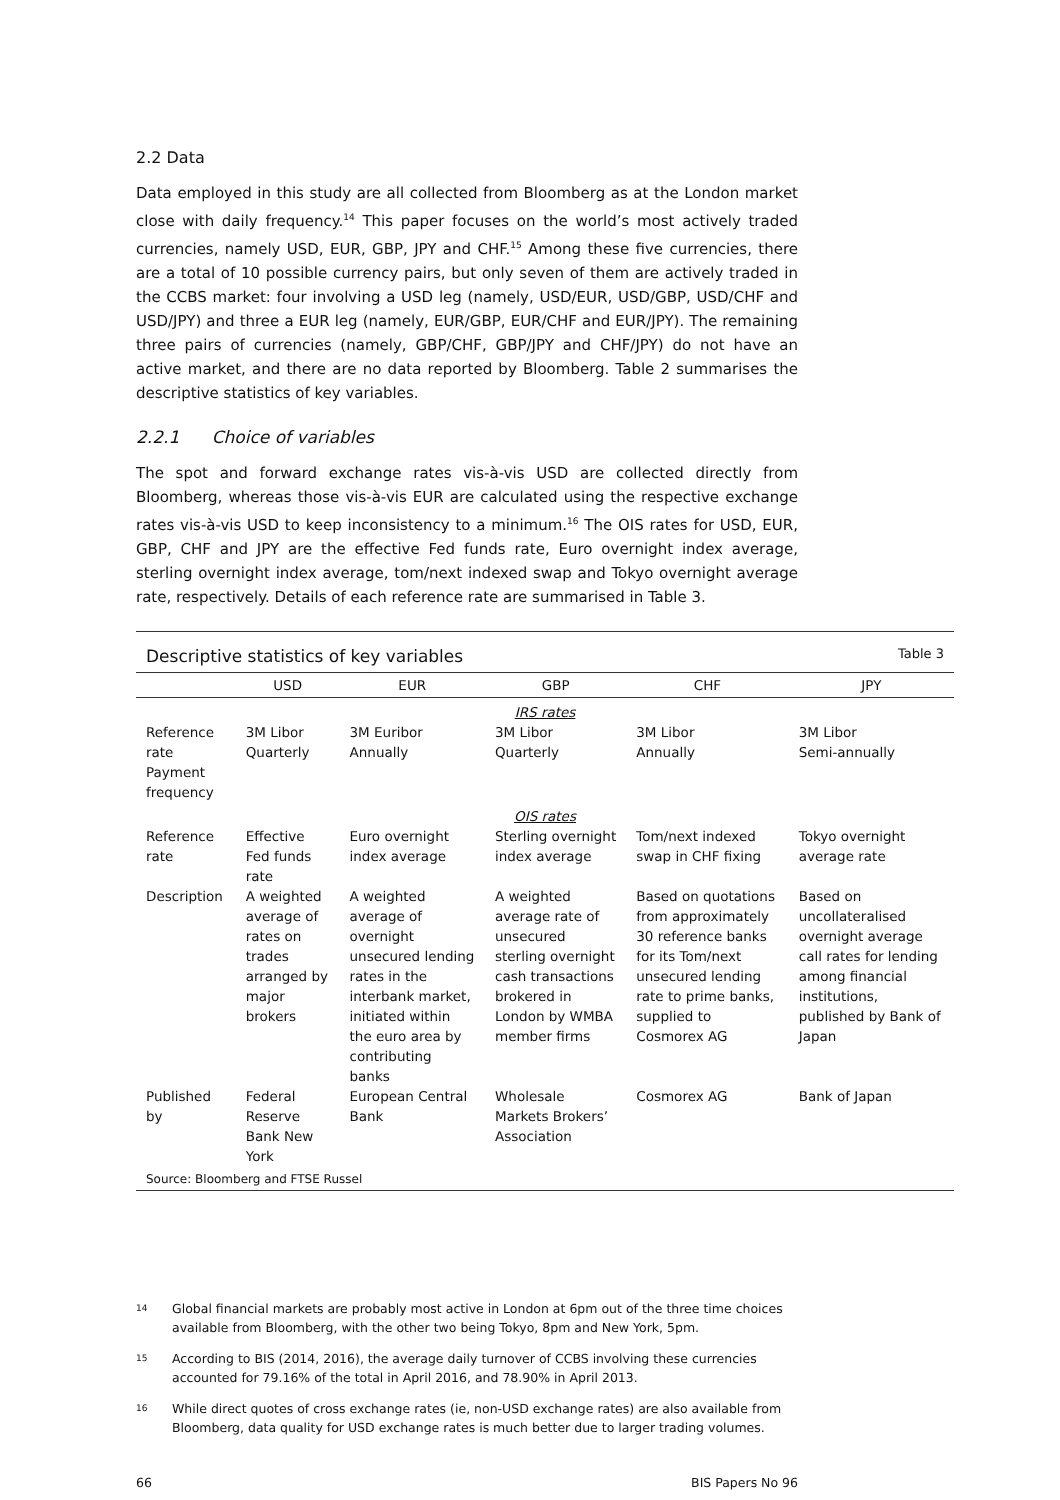2.2 Data
Data employed in this study are all collected from Bloomberg as at the London market close with daily frequency.<sup>14</sup> This paper focuses on the world’s most actively traded currencies, namely USD, EUR, GBP, JPY and CHF.<sup>15</sup> Among these five currencies, there are a total of 10 possible currency pairs, but only seven of them are actively traded in the CCBS market: four involving a USD leg (namely, USD/EUR, USD/GBP, USD/CHF and USD/JPY) and three a EUR leg (namely, EUR/GBP, EUR/CHF and EUR/JPY). The remaining three pairs of currencies (namely, GBP/CHF, GBP/JPY and CHF/JPY) do not have an active market, and there are no data reported by Bloomberg. Table 2 summarises the descriptive statistics of key variables.
2.2.1 Choice of variables
The spot and forward exchange rates vis-à-vis USD are collected directly from Bloomberg, whereas those vis-à-vis EUR are calculated using the respective exchange rates vis-à-vis USD to keep inconsistency to a minimum.<sup>16</sup> The OIS rates for USD, EUR, GBP, CHF and JPY are the effective Fed funds rate, Euro overnight index average, sterling overnight index average, tom/next indexed swap and Tokyo overnight average rate, respectively. Details of each reference rate are summarised in Table 3.
Descriptive statistics of key variables Table 3
| | USD | EUR | GBP | CHF | JPY |
| --- | --- | --- | --- | --- | --- |
| IRS rates | | | | | |
| Reference rate Payment frequency | 3M Libor Quarterly | 3M Euribor Annually | 3M Libor Quarterly | 3M Libor Annually | 3M Libor Semi-annually |
| OIS rates | | | | | |
| Reference rate | Effective Fed funds rate | Euro overnight index average | Sterling overnight index average | Tom/next indexed swap in CHF fixing | Tokyo overnight average rate |
| Description | A weighted average of rates on trades arranged by major brokers | A weighted average of overnight unsecured lending rates in the interbank market, initiated within the euro area by contributing banks | A weighted average rate of unsecured sterling overnight cash transactions brokered in London by WMBA member firms | Based on quotations from approximately 30 reference banks for its Tom/next unsecured lending rate to prime banks, supplied to Cosmorex AG | Based on uncollateralised overnight average call rates for lending among financial institutions, published by Bank of Japan |
| Published by | Federal Reserve Bank New York | European Central Bank | Wholesale Markets Brokers’ Association | Cosmorex AG | Bank of Japan |
Source: Bloomberg and FTSE Russel
<sup>14</sup> Global financial markets are probably most active in London at 6pm out of the three time choices available from Bloomberg, with the other two being Tokyo, 8pm and New York, 5pm.
<sup>15</sup> According to BIS (2014, 2016), the average daily turnover of CCBS involving these currencies accounted for 79.16% of the total in April 2016, and 78.90% in April 2013.
<sup>16</sup> While direct quotes of cross exchange rates (ie, non-USD exchange rates) are also available from Bloomberg, data quality for USD exchange rates is much better due to larger trading volumes.
66 BIS Papers No 96